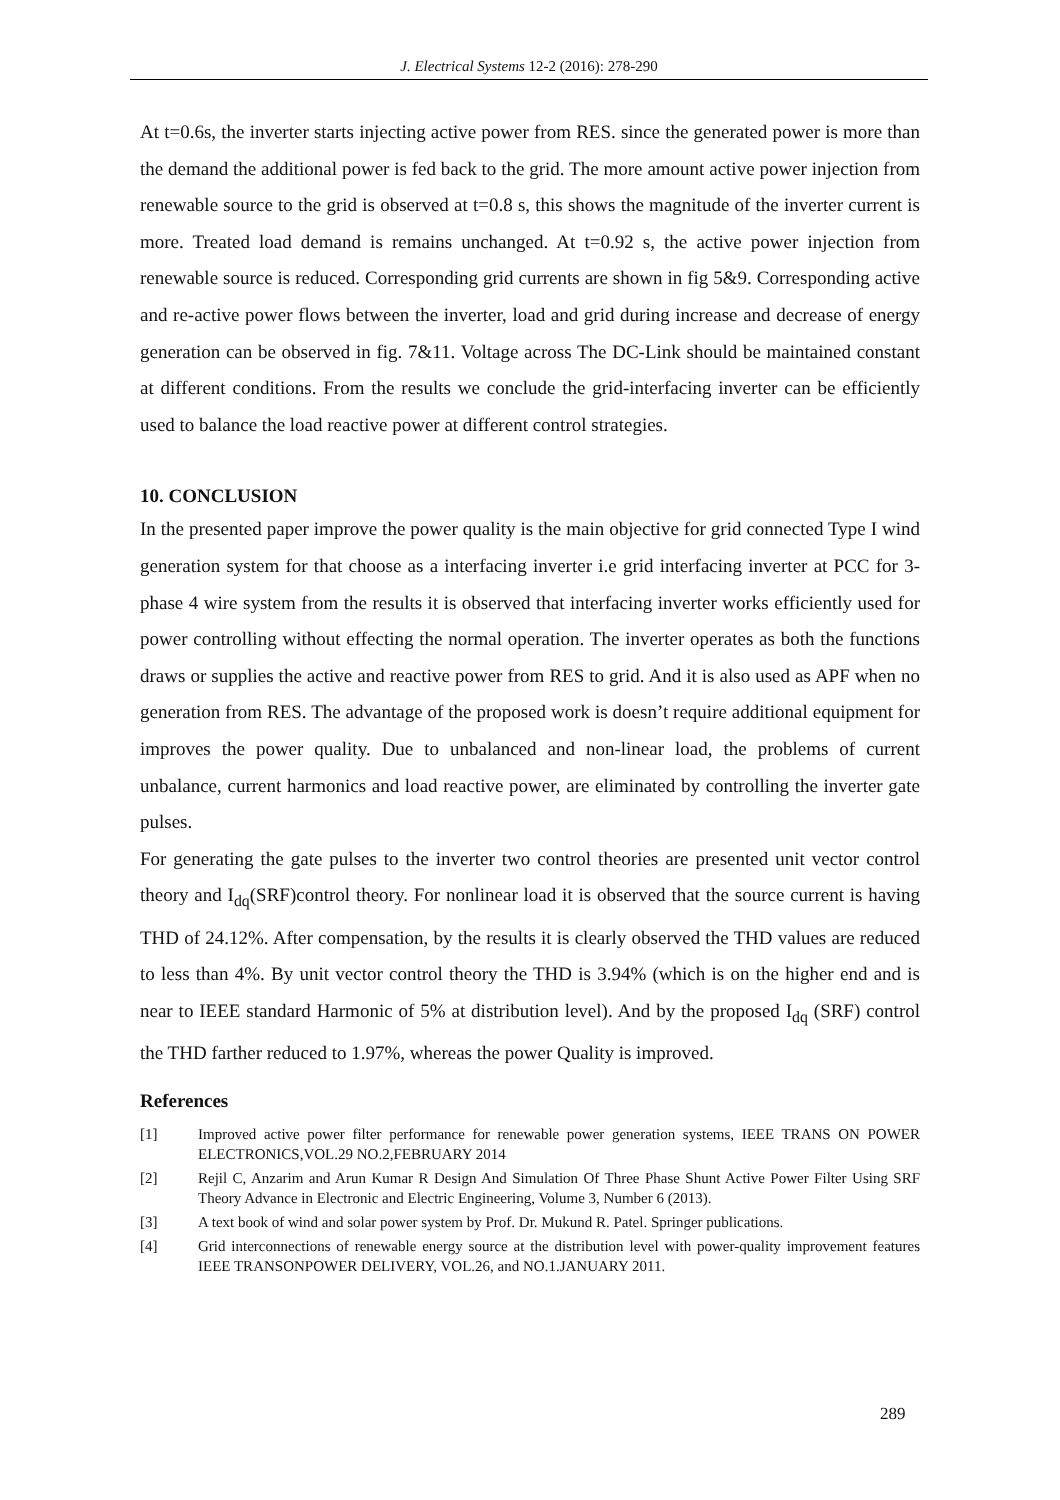J. Electrical Systems 12-2 (2016): 278-290
At t=0.6s, the inverter starts injecting active power from RES. since the generated power is more than the demand the additional power is fed back to the grid. The more amount active power injection from renewable source to the grid is observed at t=0.8 s, this shows the magnitude of the inverter current is more. Treated load demand is remains unchanged. At t=0.92 s, the active power injection from renewable source is reduced. Corresponding grid currents are shown in fig 5&9. Corresponding active and re-active power flows between the inverter, load and grid during increase and decrease of energy generation can be observed in fig. 7&11. Voltage across The DC-Link should be maintained constant at different conditions. From the results we conclude the grid-interfacing inverter can be efficiently used to balance the load reactive power at different control strategies.
10. CONCLUSION
In the presented paper improve the power quality is the main objective for grid connected Type I wind generation system for that choose as a interfacing inverter i.e grid interfacing inverter at PCC for 3-phase 4 wire system from the results it is observed that interfacing inverter works efficiently used for power controlling without effecting the normal operation. The inverter operates as both the functions draws or supplies the active and reactive power from RES to grid. And it is also used as APF when no generation from RES. The advantage of the proposed work is doesn’t require additional equipment for improves the power quality. Due to unbalanced and non-linear load, the problems of current unbalance, current harmonics and load reactive power, are eliminated by controlling the inverter gate pulses.
For generating the gate pulses to the inverter two control theories are presented unit vector control theory and I<sub>dq</sub>(SRF)control theory. For nonlinear load it is observed that the source current is having THD of 24.12%. After compensation, by the results it is clearly observed the THD values are reduced to less than 4%. By unit vector control theory the THD is 3.94% (which is on the higher end and is near to IEEE standard Harmonic of 5% at distribution level). And by the proposed I<sub>dq</sub> (SRF) control the THD farther reduced to 1.97%, whereas the power Quality is improved.
References
[1] Improved active power filter performance for renewable power generation systems, IEEE TRANS ON POWER ELECTRONICS,VOL.29 NO.2,FEBRUARY 2014
[2] Rejil C, Anzarim and Arun Kumar R Design And Simulation Of Three Phase Shunt Active Power Filter Using SRF Theory Advance in Electronic and Electric Engineering, Volume 3, Number 6 (2013).
[3] A text book of wind and solar power system by Prof. Dr. Mukund R. Patel. Springer publications.
[4] Grid interconnections of renewable energy source at the distribution level with power-quality improvement features IEEE TRANSONPOWER DELIVERY, VOL.26, and NO.1.JANUARY 2011.
289